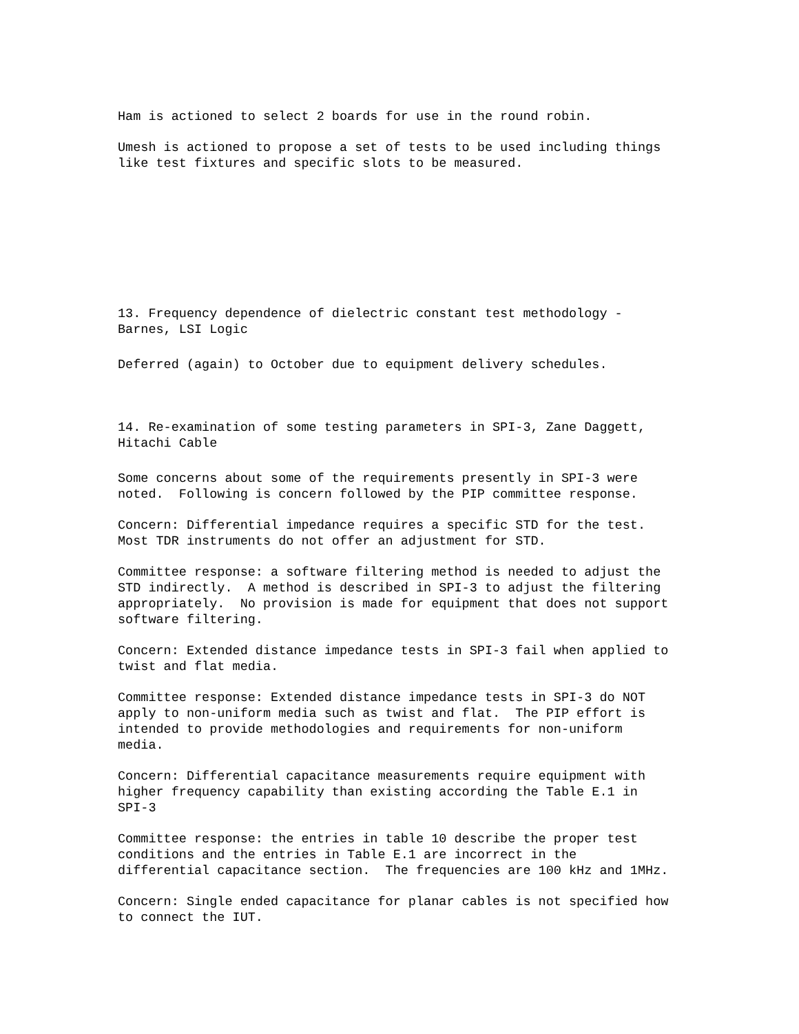Ham is actioned to select 2 boards for use in the round robin.
Umesh is actioned to propose a set of tests to be used including things like test fixtures and specific slots to be measured.
13. Frequency dependence of dielectric constant test methodology - Barnes, LSI Logic
Deferred (again) to October due to equipment delivery schedules.
14. Re-examination of some testing parameters in SPI-3, Zane Daggett, Hitachi Cable
Some concerns about some of the requirements presently in SPI-3 were noted. Following is concern followed by the PIP committee response.
Concern: Differential impedance requires a specific STD for the test. Most TDR instruments do not offer an adjustment for STD.
Committee response: a software filtering method is needed to adjust the STD indirectly. A method is described in SPI-3 to adjust the filtering appropriately. No provision is made for equipment that does not support software filtering.
Concern: Extended distance impedance tests in SPI-3 fail when applied to twist and flat media.
Committee response: Extended distance impedance tests in SPI-3 do NOT apply to non-uniform media such as twist and flat. The PIP effort is intended to provide methodologies and requirements for non-uniform media.
Concern: Differential capacitance measurements require equipment with higher frequency capability than existing according the Table E.1 in SPI-3
Committee response: the entries in table 10 describe the proper test conditions and the entries in Table E.1 are incorrect in the differential capacitance section. The frequencies are 100 kHz and 1MHz.
Concern: Single ended capacitance for planar cables is not specified how to connect the IUT.